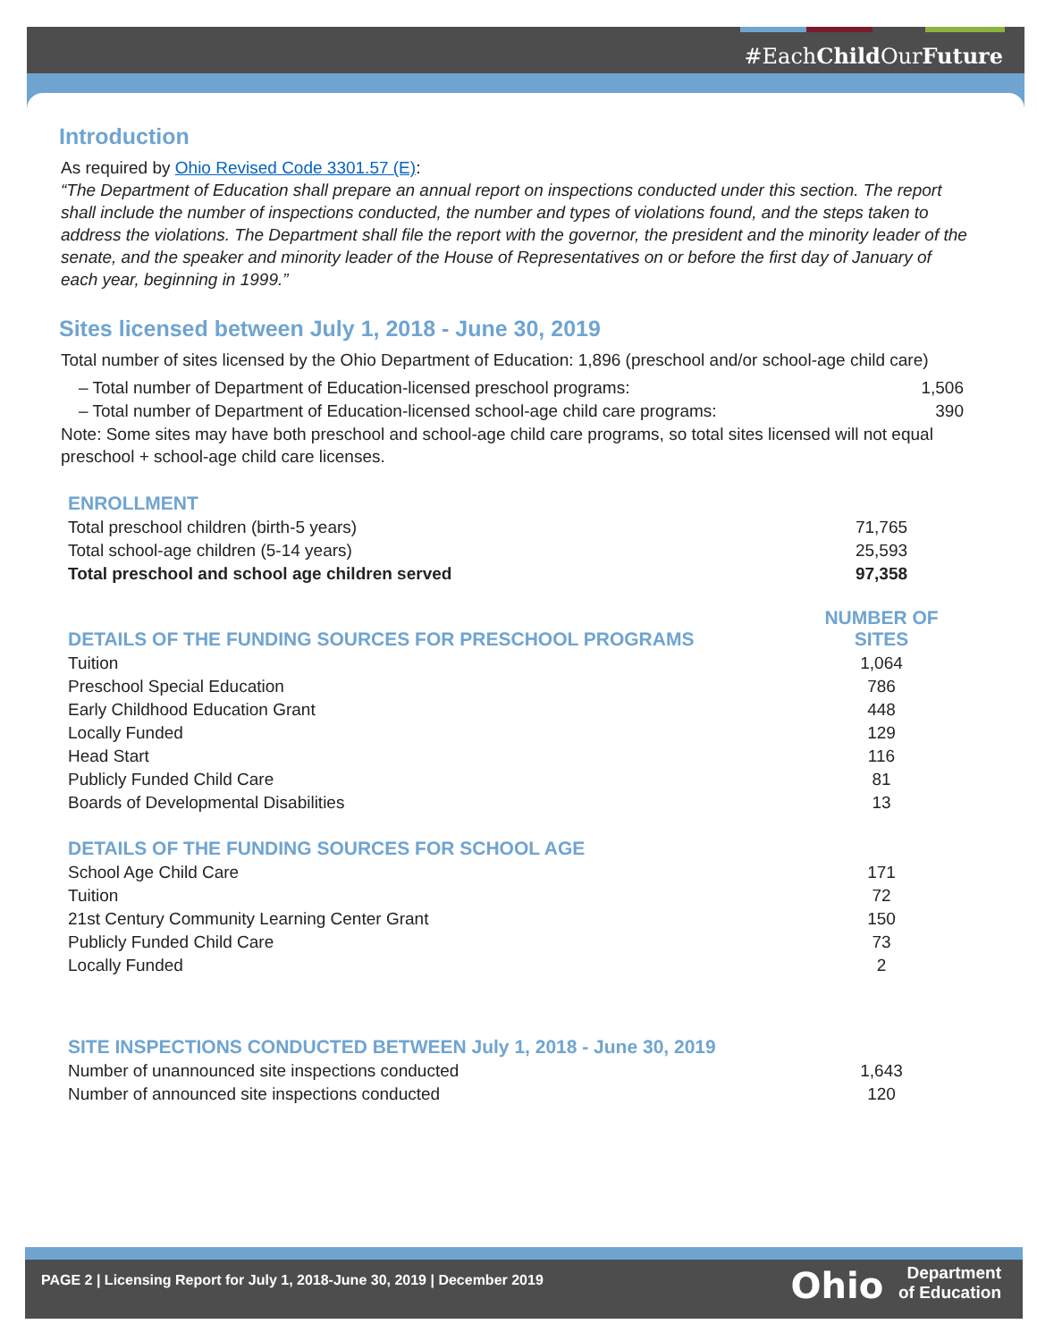#EachChild OurFuture
Introduction
As required by Ohio Revised Code 3301.57 (E):
“The Department of Education shall prepare an annual report on inspections conducted under this section. The report shall include the number of inspections conducted, the number and types of violations found, and the steps taken to address the violations. The Department shall file the report with the governor, the president and the minority leader of the senate, and the speaker and minority leader of the House of Representatives on or before the first day of January of each year, beginning in 1999.”
Sites licensed between July 1, 2018 - June 30, 2019
Total number of sites licensed by the Ohio Department of Education: 1,896 (preschool and/or school-age child care)
| – Total number of Department of Education-licensed preschool programs: | 1,506 |
| – Total number of Department of Education-licensed school-age child care programs: | 390 |
Note: Some sites may have both preschool and school-age child care programs, so total sites licensed will not equal preschool + school-age child care licenses.
| ENROLLMENT | |
| Total preschool children (birth-5 years) | 71,765 |
| Total school-age children (5-14 years) | 25,593 |
| Total preschool and school age children served | 97,358 |
| DETAILS OF THE FUNDING SOURCES FOR PRESCHOOL PROGRAMS | NUMBER OF SITES |
| Tuition | 1,064 |
| Preschool Special Education | 786 |
| Early Childhood Education Grant | 448 |
| Locally Funded | 129 |
| Head Start | 116 |
| Publicly Funded Child Care | 81 |
| Boards of Developmental Disabilities | 13 |
| DETAILS OF THE FUNDING SOURCES FOR SCHOOL AGE | |
| School Age Child Care | 171 |
| Tuition | 72 |
| 21st Century Community Learning Center Grant | 150 |
| Publicly Funded Child Care | 73 |
| Locally Funded | 2 |
| SITE INSPECTIONS CONDUCTED BETWEEN July 1, 2018 - June 30, 2019 | |
| Number of unannounced site inspections conducted | 1,643 |
| Number of announced site inspections conducted | 120 |
PAGE 2 | Licensing Report for July 1, 2018-June 30, 2019 | December 2019
Ohio Department
of Education